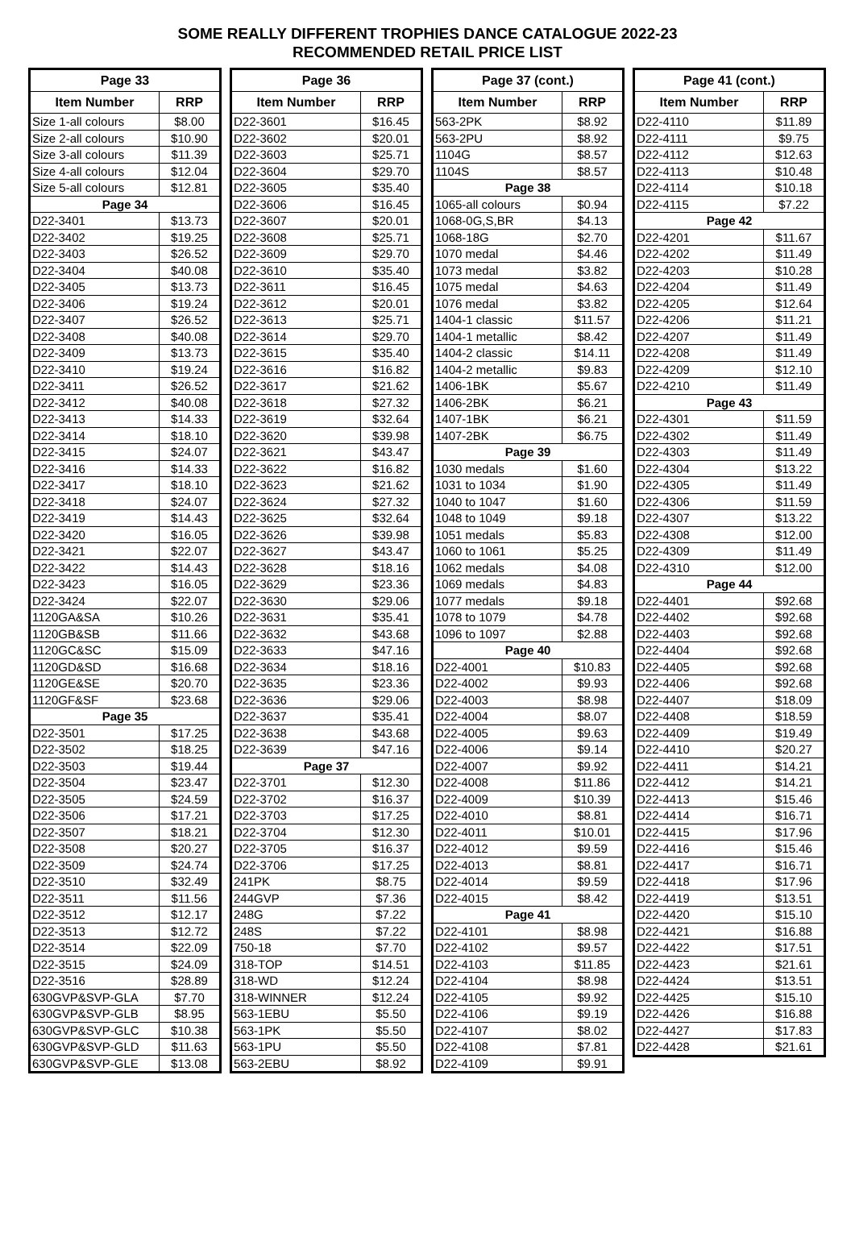SOME REALLY DIFFERENT TROPHIES DANCE CATALOGUE 2022-23
RECOMMENDED RETAIL PRICE LIST
| Page 33 | |
| --- | --- |
| Item Number | RRP |
| Size 1-all colours | $8.00 |
| Size 2-all colours | $10.90 |
| Size 3-all colours | $11.39 |
| Size 4-all colours | $12.04 |
| Size 5-all colours | $12.81 |
| Page 34 | |
| D22-3401 | $13.73 |
| D22-3402 | $19.25 |
| D22-3403 | $26.52 |
| D22-3404 | $40.08 |
| D22-3405 | $13.73 |
| D22-3406 | $19.24 |
| D22-3407 | $26.52 |
| D22-3408 | $40.08 |
| D22-3409 | $13.73 |
| D22-3410 | $19.24 |
| D22-3411 | $26.52 |
| D22-3412 | $40.08 |
| D22-3413 | $14.33 |
| D22-3414 | $18.10 |
| D22-3415 | $24.07 |
| D22-3416 | $14.33 |
| D22-3417 | $18.10 |
| D22-3418 | $24.07 |
| D22-3419 | $14.43 |
| D22-3420 | $16.05 |
| D22-3421 | $22.07 |
| D22-3422 | $14.43 |
| D22-3423 | $16.05 |
| D22-3424 | $22.07 |
| 1120GA&SA | $10.26 |
| 1120GB&SB | $11.66 |
| 1120GC&SC | $15.09 |
| 1120GD&SD | $16.68 |
| 1120GE&SE | $20.70 |
| 1120GF&SF | $23.68 |
| Page 35 | |
| D22-3501 | $17.25 |
| D22-3502 | $18.25 |
| D22-3503 | $19.44 |
| D22-3504 | $23.47 |
| D22-3505 | $24.59 |
| D22-3506 | $17.21 |
| D22-3507 | $18.21 |
| D22-3508 | $20.27 |
| D22-3509 | $24.74 |
| D22-3510 | $32.49 |
| D22-3511 | $11.56 |
| D22-3512 | $12.17 |
| D22-3513 | $12.72 |
| D22-3514 | $22.09 |
| D22-3515 | $24.09 |
| D22-3516 | $28.89 |
| 630GVP&SVP-GLA | $7.70 |
| 630GVP&SVP-GLB | $8.95 |
| 630GVP&SVP-GLC | $10.38 |
| 630GVP&SVP-GLD | $11.63 |
| 630GVP&SVP-GLE | $13.08 |
| Page 36 | |
| --- | --- |
| Item Number | RRP |
| D22-3601 | $16.45 |
| D22-3602 | $20.01 |
| D22-3603 | $25.71 |
| D22-3604 | $29.70 |
| D22-3605 | $35.40 |
| D22-3606 | $16.45 |
| D22-3607 | $20.01 |
| D22-3608 | $25.71 |
| D22-3609 | $29.70 |
| D22-3610 | $35.40 |
| D22-3611 | $16.45 |
| D22-3612 | $20.01 |
| D22-3613 | $25.71 |
| D22-3614 | $29.70 |
| D22-3615 | $35.40 |
| D22-3616 | $16.82 |
| D22-3617 | $21.62 |
| D22-3618 | $27.32 |
| D22-3619 | $32.64 |
| D22-3620 | $39.98 |
| D22-3621 | $43.47 |
| D22-3622 | $16.82 |
| D22-3623 | $21.62 |
| D22-3624 | $27.32 |
| D22-3625 | $32.64 |
| D22-3626 | $39.98 |
| D22-3627 | $43.47 |
| D22-3628 | $18.16 |
| D22-3629 | $23.36 |
| D22-3630 | $29.06 |
| D22-3631 | $35.41 |
| D22-3632 | $43.68 |
| D22-3633 | $47.16 |
| D22-3634 | $18.16 |
| D22-3635 | $23.36 |
| D22-3636 | $29.06 |
| D22-3637 | $35.41 |
| D22-3638 | $43.68 |
| D22-3639 | $47.16 |
| Page 37 | |
| D22-3701 | $12.30 |
| D22-3702 | $16.37 |
| D22-3703 | $17.25 |
| D22-3704 | $12.30 |
| D22-3705 | $16.37 |
| D22-3706 | $17.25 |
| 241PK | $8.75 |
| 244GVP | $7.36 |
| 248G | $7.22 |
| 248S | $7.22 |
| 750-18 | $7.70 |
| 318-TOP | $14.51 |
| 318-WD | $12.24 |
| 318-WINNER | $12.24 |
| 563-1EBU | $5.50 |
| 563-1PK | $5.50 |
| 563-1PU | $5.50 |
| 563-2EBU | $8.92 |
| Page 37 (cont.) | |
| --- | --- |
| Item Number | RRP |
| 563-2PK | $8.92 |
| 563-2PU | $8.92 |
| 1104G | $8.57 |
| 1104S | $8.57 |
| Page 38 | |
| 1065-all colours | $0.94 |
| 1068-0G,S,BR | $4.13 |
| 1068-18G | $2.70 |
| 1070 medal | $4.46 |
| 1073 medal | $3.82 |
| 1075 medal | $4.63 |
| 1076 medal | $3.82 |
| 1404-1 classic | $11.57 |
| 1404-1 metallic | $8.42 |
| 1404-2 classic | $14.11 |
| 1404-2 metallic | $9.83 |
| 1406-1BK | $5.67 |
| 1406-2BK | $6.21 |
| 1407-1BK | $6.21 |
| 1407-2BK | $6.75 |
| Page 39 | |
| 1030 medals | $1.60 |
| 1031 to 1034 | $1.90 |
| 1040 to 1047 | $1.60 |
| 1048 to 1049 | $9.18 |
| 1051 medals | $5.83 |
| 1060 to 1061 | $5.25 |
| 1062 medals | $4.08 |
| 1069 medals | $4.83 |
| 1077 medals | $9.18 |
| 1078 to 1079 | $4.78 |
| 1096 to 1097 | $2.88 |
| Page 40 | |
| D22-4001 | $10.83 |
| D22-4002 | $9.93 |
| D22-4003 | $8.98 |
| D22-4004 | $8.07 |
| D22-4005 | $9.63 |
| D22-4006 | $9.14 |
| D22-4007 | $9.92 |
| D22-4008 | $11.86 |
| D22-4009 | $10.39 |
| D22-4010 | $8.81 |
| D22-4011 | $10.01 |
| D22-4012 | $9.59 |
| D22-4013 | $8.81 |
| D22-4014 | $9.59 |
| D22-4015 | $8.42 |
| Page 41 | |
| D22-4101 | $8.98 |
| D22-4102 | $9.57 |
| D22-4103 | $11.85 |
| D22-4104 | $8.98 |
| D22-4105 | $9.92 |
| D22-4106 | $9.19 |
| D22-4107 | $8.02 |
| D22-4108 | $7.81 |
| D22-4109 | $9.91 |
| Page 41 (cont.) | |
| --- | --- |
| Item Number | RRP |
| D22-4110 | $11.89 |
| D22-4111 | $9.75 |
| D22-4112 | $12.63 |
| D22-4113 | $10.48 |
| D22-4114 | $10.18 |
| D22-4115 | $7.22 |
| Page 42 | |
| D22-4201 | $11.67 |
| D22-4202 | $11.49 |
| D22-4203 | $10.28 |
| D22-4204 | $11.49 |
| D22-4205 | $12.64 |
| D22-4206 | $11.21 |
| D22-4207 | $11.49 |
| D22-4208 | $11.49 |
| D22-4209 | $12.10 |
| D22-4210 | $11.49 |
| Page 43 | |
| D22-4301 | $11.59 |
| D22-4302 | $11.49 |
| D22-4303 | $11.49 |
| D22-4304 | $13.22 |
| D22-4305 | $11.49 |
| D22-4306 | $11.59 |
| D22-4307 | $13.22 |
| D22-4308 | $12.00 |
| D22-4309 | $11.49 |
| D22-4310 | $12.00 |
| Page 44 | |
| D22-4401 | $92.68 |
| D22-4402 | $92.68 |
| D22-4403 | $92.68 |
| D22-4404 | $92.68 |
| D22-4405 | $92.68 |
| D22-4406 | $92.68 |
| D22-4407 | $18.09 |
| D22-4408 | $18.59 |
| D22-4409 | $19.49 |
| D22-4410 | $20.27 |
| D22-4411 | $14.21 |
| D22-4412 | $14.21 |
| D22-4413 | $15.46 |
| D22-4414 | $16.71 |
| D22-4415 | $17.96 |
| D22-4416 | $15.46 |
| D22-4417 | $16.71 |
| D22-4418 | $17.96 |
| D22-4419 | $13.51 |
| D22-4420 | $15.10 |
| D22-4421 | $16.88 |
| D22-4422 | $17.51 |
| D22-4423 | $21.61 |
| D22-4424 | $13.51 |
| D22-4425 | $15.10 |
| D22-4426 | $16.88 |
| D22-4427 | $17.83 |
| D22-4428 | $21.61 |